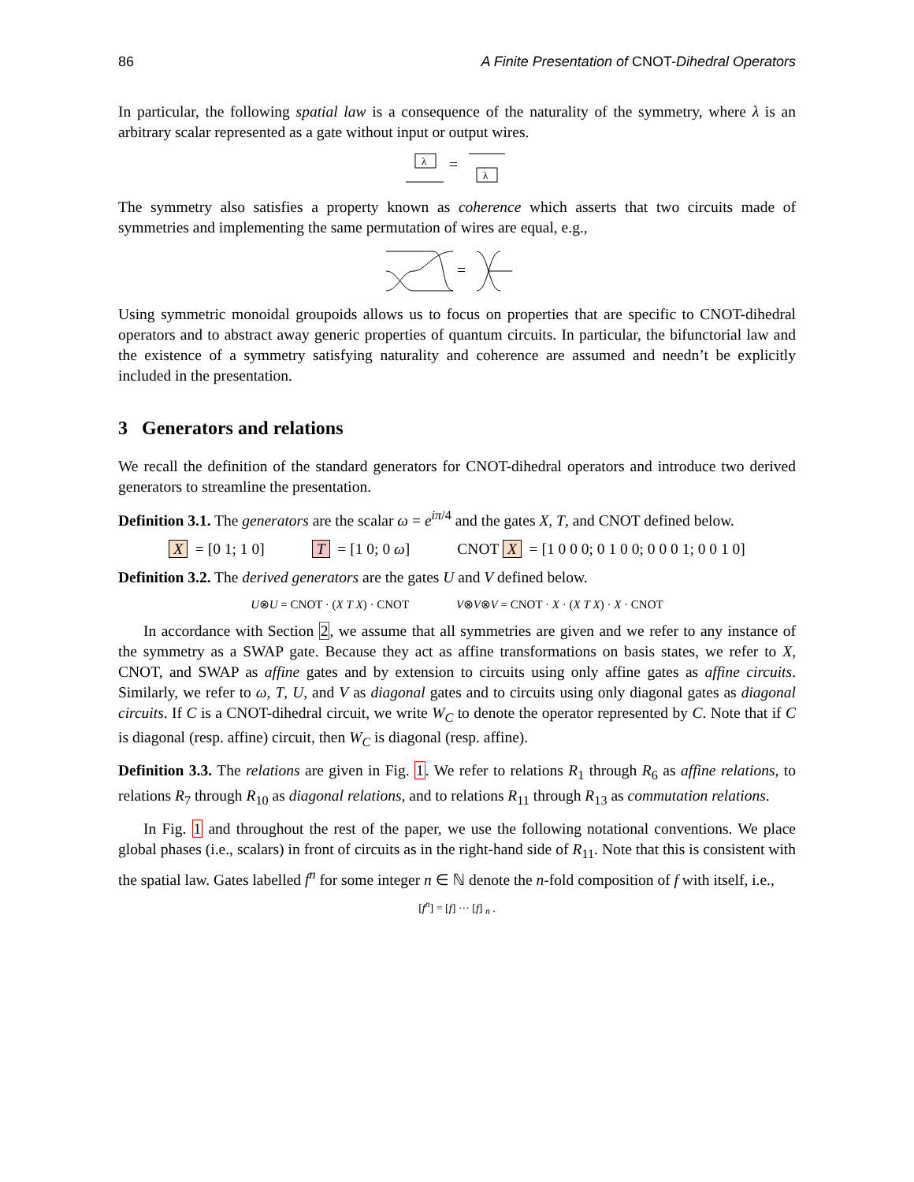86 A Finite Presentation of CNOT-Dihedral Operators
In particular, the following spatial law is a consequence of the naturality of the symmetry, where λ is an arbitrary scalar represented as a gate without input or output wires.
λ
=
λ
The symmetry also satisfies a property known as coherence which asserts that two circuits made of symmetries and implementing the same permutation of wires are equal, e.g.,
=
Using symmetric monoidal groupoids allows us to focus on properties that are specific to CNOT-dihedral operators and to abstract away generic properties of quantum circuits. In particular, the bifunctorial law and the existence of a symmetry satisfying naturality and coherence are assumed and needn’t be explicitly included in the presentation.
3 Generators and relations
We recall the definition of the standard generators for CNOT-dihedral operators and introduce two derived generators to streamline the presentation.
Definition 3.1. The generators are the scalar ω = e<sup>iπ/4</sup> and the gates X, T, and CNOT defined below.
X = [0 1; 1 0] T = [1 0; 0 ω] CNOT X = [1 0 0 0; 0 1 0 0; 0 0 0 1; 0 0 1 0]
Definition 3.2. The derived generators are the gates U and V defined below.
U⊗U = CNOT · (X T X) · CNOT V⊗V⊗V = CNOT · X · (X T X) · X · CNOT
In accordance with Section 2, we assume that all symmetries are given and we refer to any instance of the symmetry as a SWAP gate. Because they act as affine transformations on basis states, we refer to X, CNOT, and SWAP as affine gates and by extension to circuits using only affine gates as affine circuits. Similarly, we refer to ω, T, U, and V as diagonal gates and to circuits using only diagonal gates as diagonal circuits. If C is a CNOT-dihedral circuit, we write W<sub>C</sub> to denote the operator represented by C. Note that if C is diagonal (resp. affine) circuit, then W<sub>C</sub> is diagonal (resp. affine).
Definition 3.3. The relations are given in Fig. 1. We refer to relations R<sub>1</sub> through R<sub>6</sub> as affine relations, to relations R<sub>7</sub> through R<sub>10</sub> as diagonal relations, and to relations R<sub>11</sub> through R<sub>13</sub> as commutation relations.
In Fig. 1 and throughout the rest of the paper, we use the following notational conventions. We place global phases (i.e., scalars) in front of circuits as in the right-hand side of R<sub>11</sub>. Note that this is consistent with the spatial law. Gates labelled f<sup>n</sup> for some integer n ∈ ℕ denote the n-fold composition of f with itself, i.e.,
[f<sup>n</sup>] = [f] ··· [f] <sub>n</sub> .